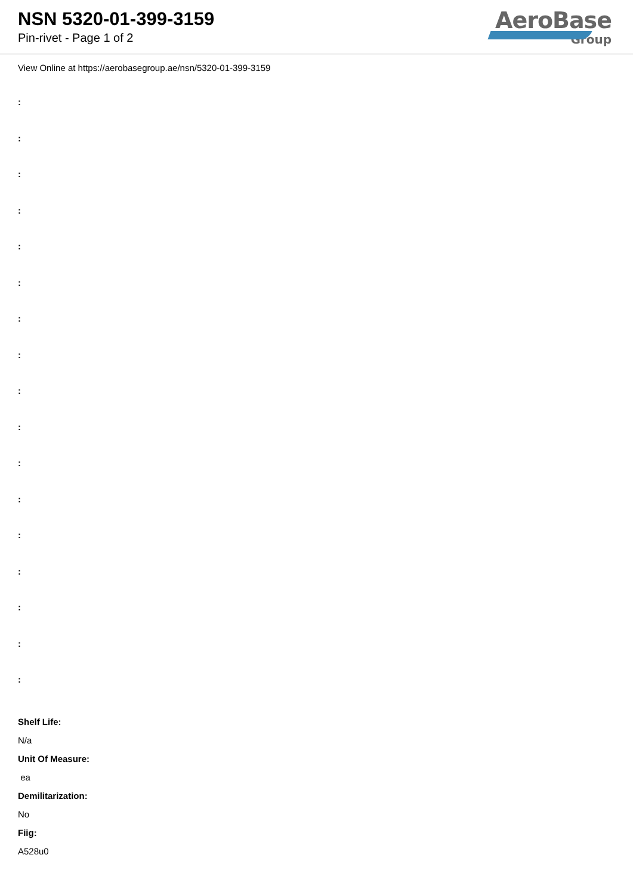NSN 5320-01-399-3159
Pin-rivet - Page 1 of 2
AeroBase
Group
View Online at https://aerobasegroup.ae/nsn/5320-01-399-3159
:
:
:
:
:
:
:
:
:
:
:
:
:
:
:
:
:
Shelf Life:
N/a
Unit Of Measure:
ea
Demilitarization:
No
Fiig:
A528u0